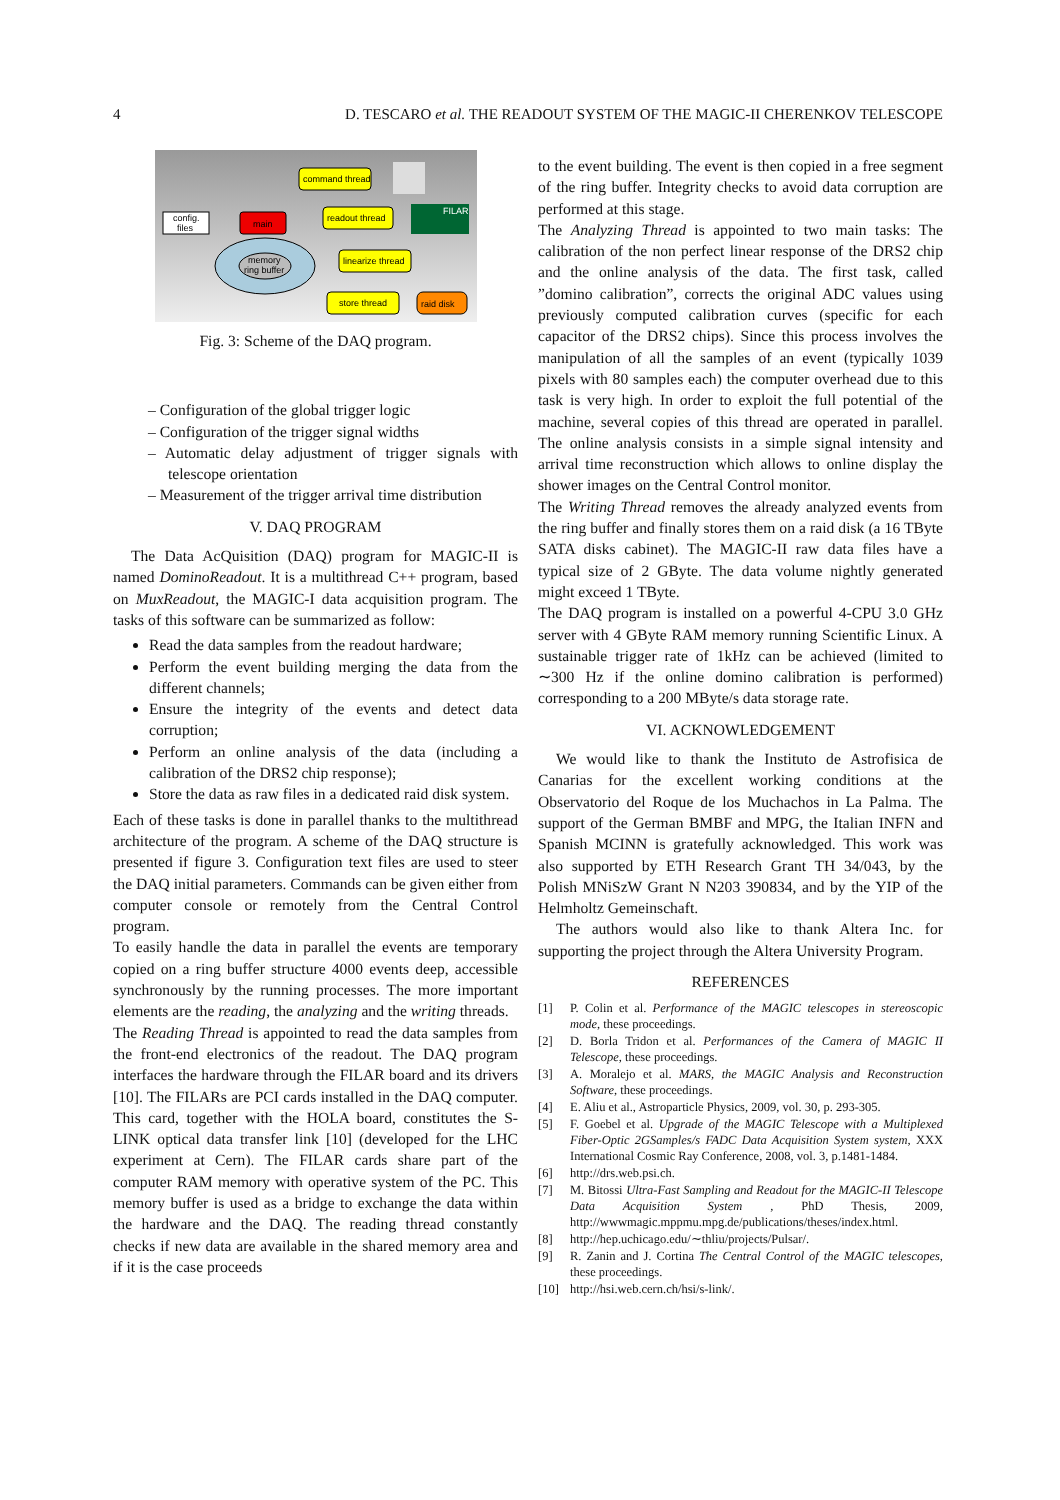4 D. TESCARO et al. THE READOUT SYSTEM OF THE MAGIC-II CHERENKOV TELESCOPE
command thread
config.
files
main
readout thread
FILAR
memory
ring buffer
linearize thread
store thread
raid disk
Fig. 3: Scheme of the DAQ program.
– Configuration of the global trigger logic
– Configuration of the trigger signal widths
– Automatic delay adjustment of trigger signals with telescope orientation
– Measurement of the trigger arrival time distribution
V. DAQ PROGRAM
The Data AcQuisition (DAQ) program for MAGIC-II is named DominoReadout. It is a multithread C++ program, based on MuxReadout, the MAGIC-I data acquisition program. The tasks of this software can be summarized as follow:
Read the data samples from the readout hardware;
Perform the event building merging the data from the different channels;
Ensure the integrity of the events and detect data corruption;
Perform an online analysis of the data (including a calibration of the DRS2 chip response);
Store the data as raw files in a dedicated raid disk system.
Each of these tasks is done in parallel thanks to the multithread architecture of the program. A scheme of the DAQ structure is presented if figure 3. Configuration text files are used to steer the DAQ initial parameters. Commands can be given either from computer console or remotely from the Central Control program.
To easily handle the data in parallel the events are temporary copied on a ring buffer structure 4000 events deep, accessible synchronously by the running processes. The more important elements are the reading, the analyzing and the writing threads.
The Reading Thread is appointed to read the data samples from the front-end electronics of the readout. The DAQ program interfaces the hardware through the FILAR board and its drivers [10]. The FILARs are PCI cards installed in the DAQ computer. This card, together with the HOLA board, constitutes the S-LINK optical data transfer link [10] (developed for the LHC experiment at Cern). The FILAR cards share part of the computer RAM memory with operative system of the PC. This memory buffer is used as a bridge to exchange the data within the hardware and the DAQ. The reading thread constantly checks if new data are available in the shared memory area and if it is the case proceeds
to the event building. The event is then copied in a free segment of the ring buffer. Integrity checks to avoid data corruption are performed at this stage.
The Analyzing Thread is appointed to two main tasks: The calibration of the non perfect linear response of the DRS2 chip and the online analysis of the data. The first task, called ”domino calibration”, corrects the original ADC values using previously computed calibration curves (specific for each capacitor of the DRS2 chips). Since this process involves the manipulation of all the samples of an event (typically 1039 pixels with 80 samples each) the computer overhead due to this task is very high. In order to exploit the full potential of the machine, several copies of this thread are operated in parallel. The online analysis consists in a simple signal intensity and arrival time reconstruction which allows to online display the shower images on the Central Control monitor.
The Writing Thread removes the already analyzed events from the ring buffer and finally stores them on a raid disk (a 16 TByte SATA disks cabinet). The MAGIC-II raw data files have a typical size of 2 GByte. The data volume nightly generated might exceed 1 TByte.
The DAQ program is installed on a powerful 4-CPU 3.0 GHz server with 4 GByte RAM memory running Scientific Linux. A sustainable trigger rate of 1kHz can be achieved (limited to ∼300 Hz if the online domino calibration is performed) corresponding to a 200 MByte/s data storage rate.
VI. ACKNOWLEDGEMENT
We would like to thank the Instituto de Astrofisica de Canarias for the excellent working conditions at the Observatorio del Roque de los Muchachos in La Palma. The support of the German BMBF and MPG, the Italian INFN and Spanish MCINN is gratefully acknowledged. This work was also supported by ETH Research Grant TH 34/043, by the Polish MNiSzW Grant N N203 390834, and by the YIP of the Helmholtz Gemeinschaft.
The authors would also like to thank Altera Inc. for supporting the project through the Altera University Program.
REFERENCES
[1] P. Colin et al. Performance of the MAGIC telescopes in stereoscopic mode, these proceedings.
[2] D. Borla Tridon et al. Performances of the Camera of MAGIC II Telescope, these proceedings.
[3] A. Moralejo et al. MARS, the MAGIC Analysis and Reconstruction Software, these proceedings.
[4] E. Aliu et al., Astroparticle Physics, 2009, vol. 30, p. 293-305.
[5] F. Goebel et al. Upgrade of the MAGIC Telescope with a Multiplexed Fiber-Optic 2GSamples/s FADC Data Acquisition System system, XXX International Cosmic Ray Conference, 2008, vol. 3, p.1481-1484.
[6] http://drs.web.psi.ch.
[7] M. Bitossi Ultra-Fast Sampling and Readout for the MAGIC-II Telescope Data Acquisition System , PhD Thesis, 2009, http://wwwmagic.mppmu.mpg.de/publications/theses/index.html.
[8] http://hep.uchicago.edu/∼thliu/projects/Pulsar/.
[9] R. Zanin and J. Cortina The Central Control of the MAGIC telescopes, these proceedings.
[10] http://hsi.web.cern.ch/hsi/s-link/.